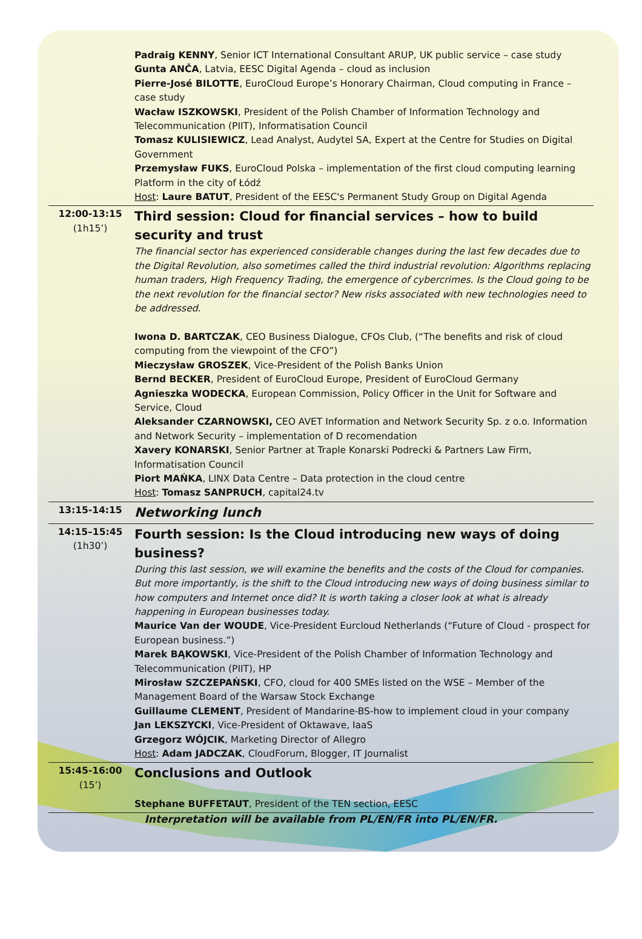| | Padraig KENNY , Senior ICT International Consultant ARUP, UK public service – case study Gunta ANČA , Latvia, EESC Digital Agenda – cloud as inclusion Pierre-José BILOTTE , EuroCloud Europe’s Honorary Chairman, Cloud computing in France – case study Wacław ISZKOWSKI , President of the Polish Chamber of Information Technology and Telecommunication (PIIT), Informatisation Council Tomasz KULISIEWICZ , Lead Analyst, Audytel SA, Expert at the Centre for Studies on Digital Government Przemysław FUKS , EuroCloud Polska – implementation of the first cloud computing learning Platform in the city of Łódź Host : Laure BATUT , President of the EESC's Permanent Study Group on Digital Agenda |
| 12:00-13:15 (1h15’) | Third session: Cloud for financial services – how to build security and trust The financial sector has experienced considerable changes during the last few decades due to the Digital Revolution, also sometimes called the third industrial revolution: Algorithms replacing human traders, High Frequency Trading, the emergence of cybercrimes. Is the Cloud going to be the next revolution for the financial sector? New risks associated with new technologies need to be addressed. Iwona D. BARTCZAK , CEO Business Dialogue, CFOs Club, (“The benefits and risk of cloud computing from the viewpoint of the CFO”) Mieczysław GROSZEK , Vice-President of the Polish Banks Union Bernd BECKER , President of EuroCloud Europe, President of EuroCloud Germany Agnieszka WODECKA , European Commission, Policy Officer in the Unit for Software and Service, Cloud Aleksander CZARNOWSKI, CEO AVET Information and Network Security Sp. z o.o. Information and Network Security – implementation of D recomendation Xavery KONARSKI , Senior Partner at Traple Konarski Podrecki & Partners Law Firm, Informatisation Council Piort MAŃKA , LINX Data Centre – Data protection in the cloud centre Host : Tomasz SANPRUCH , capital24.tv |
| 13:15-14:15 | Networking lunch |
| 14:15–15:45 (1h30’) | Fourth session: Is the Cloud introducing new ways of doing business? During this last session, we will examine the benefits and the costs of the Cloud for companies. But more importantly, is the shift to the Cloud introducing new ways of doing business similar to how computers and Internet once did? It is worth taking a closer look at what is already happening in European businesses today. Maurice Van der WOUDE , Vice-President Eurcloud Netherlands (“Future of Cloud - prospect for European business.”) Marek BĄKOWSKI , Vice-President of the Polish Chamber of Information Technology and Telecommunication (PIIT), HP Mirosław SZCZEPAŃSKI , CFO, cloud for 400 SMEs listed on the WSE – Member of the Management Board of the Warsaw Stock Exchange Guillaume CLEMENT , President of Mandarine-BS-how to implement cloud in your company Jan LEKSZYCKI , Vice-President of Oktawave, IaaS Grzegorz WÓJCIK , Marketing Director of Allegro Host : Adam JADCZAK , CloudForum, Blogger, IT Journalist |
| 15:45-16:00 (15’) | Conclusions and Outlook Stephane BUFFETAUT , President of the TEN section, EESC |
Interpretation will be available from PL/EN/FR into PL/EN/FR.